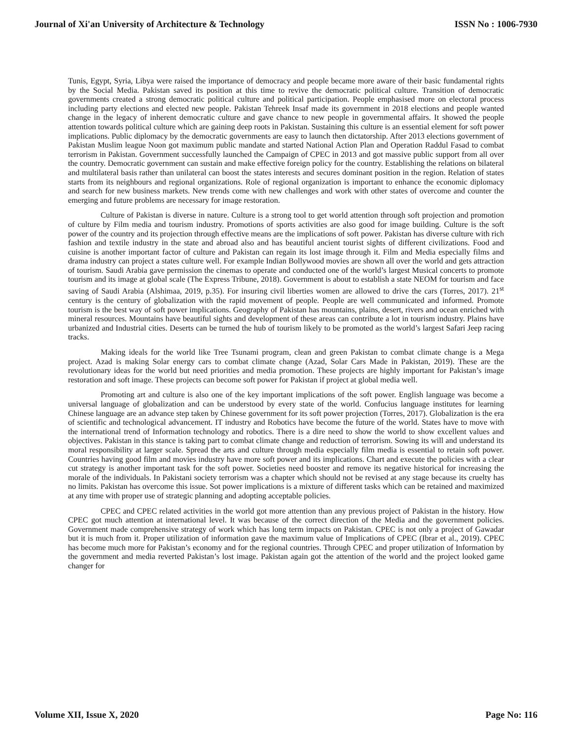Journal of Xi'an University of Architecture & Technology ISSN No : 1006-7930
Tunis, Egypt, Syria, Libya were raised the importance of democracy and people became more aware of their basic fundamental rights by the Social Media. Pakistan saved its position at this time to revive the democratic political culture. Transition of democratic governments created a strong democratic political culture and political participation. People emphasised more on electoral process including party elections and elected new people. Pakistan Tehreek Insaf made its government in 2018 elections and people wanted change in the legacy of inherent democratic culture and gave chance to new people in governmental affairs. It showed the people attention towards political culture which are gaining deep roots in Pakistan. Sustaining this culture is an essential element for soft power implications. Public diplomacy by the democratic governments are easy to launch then dictatorship. After 2013 elections government of Pakistan Muslim league Noon got maximum public mandate and started National Action Plan and Operation Raddul Fasad to combat terrorism in Pakistan. Government successfully launched the Campaign of CPEC in 2013 and got massive public support from all over the country. Democratic government can sustain and make effective foreign policy for the country. Establishing the relations on bilateral and multilateral basis rather than unilateral can boost the states interests and secures dominant position in the region. Relation of states starts from its neighbours and regional organizations. Role of regional organization is important to enhance the economic diplomacy and search for new business markets. New trends come with new challenges and work with other states of overcome and counter the emerging and future problems are necessary for image restoration.
Culture of Pakistan is diverse in nature. Culture is a strong tool to get world attention through soft projection and promotion of culture by Film media and tourism industry. Promotions of sports activities are also good for image building. Culture is the soft power of the country and its projection through effective means are the implications of soft power. Pakistan has diverse culture with rich fashion and textile industry in the state and abroad also and has beautiful ancient tourist sights of different civilizations. Food and cuisine is another important factor of culture and Pakistan can regain its lost image through it. Film and Media especially films and drama industry can project a states culture well. For example Indian Bollywood movies are shown all over the world and gets attraction of tourism. Saudi Arabia gave permission the cinemas to operate and conducted one of the world’s largest Musical concerts to promote tourism and its image at global scale (The Express Tribune, 2018). Government is about to establish a state NEOM for tourism and face saving of Saudi Arabia (Alshimaa, 2019, p.35). For insuring civil liberties women are allowed to drive the cars (Torres, 2017). 21<sup>st</sup> century is the century of globalization with the rapid movement of people. People are well communicated and informed. Promote tourism is the best way of soft power implications. Geography of Pakistan has mountains, plains, desert, rivers and ocean enriched with mineral resources. Mountains have beautiful sights and development of these areas can contribute a lot in tourism industry. Plains have urbanized and Industrial cities. Deserts can be turned the hub of tourism likely to be promoted as the world’s largest Safari Jeep racing tracks.
Making ideals for the world like Tree Tsunami program, clean and green Pakistan to combat climate change is a Mega project. Azad is making Solar energy cars to combat climate change (Azad, Solar Cars Made in Pakistan, 2019). These are the revolutionary ideas for the world but need priorities and media promotion. These projects are highly important for Pakistan’s image restoration and soft image. These projects can become soft power for Pakistan if project at global media well.
Promoting art and culture is also one of the key important implications of the soft power. English language was become a universal language of globalization and can be understood by every state of the world. Confucius language institutes for learning Chinese language are an advance step taken by Chinese government for its soft power projection (Torres, 2017). Globalization is the era of scientific and technological advancement. IT industry and Robotics have become the future of the world. States have to move with the international trend of Information technology and robotics. There is a dire need to show the world to show excellent values and objectives. Pakistan in this stance is taking part to combat climate change and reduction of terrorism. Sowing its will and understand its moral responsibility at larger scale. Spread the arts and culture through media especially film media is essential to retain soft power. Countries having good film and movies industry have more soft power and its implications. Chart and execute the policies with a clear cut strategy is another important task for the soft power. Societies need booster and remove its negative historical for increasing the morale of the individuals. In Pakistani society terrorism was a chapter which should not be revised at any stage because its cruelty has no limits. Pakistan has overcome this issue. Sot power implications is a mixture of different tasks which can be retained and maximized at any time with proper use of strategic planning and adopting acceptable policies.
CPEC and CPEC related activities in the world got more attention than any previous project of Pakistan in the history. How CPEC got much attention at international level. It was because of the correct direction of the Media and the government policies. Government made comprehensive strategy of work which has long term impacts on Pakistan. CPEC is not only a project of Gawadar but it is much from it. Proper utilization of information gave the maximum value of Implications of CPEC (Ibrar et al., 2019). CPEC has become much more for Pakistan’s economy and for the regional countries. Through CPEC and proper utilization of Information by the government and media reverted Pakistan’s lost image. Pakistan again got the attention of the world and the project looked game changer for
Volume XII, Issue X, 2020 Page No: 116